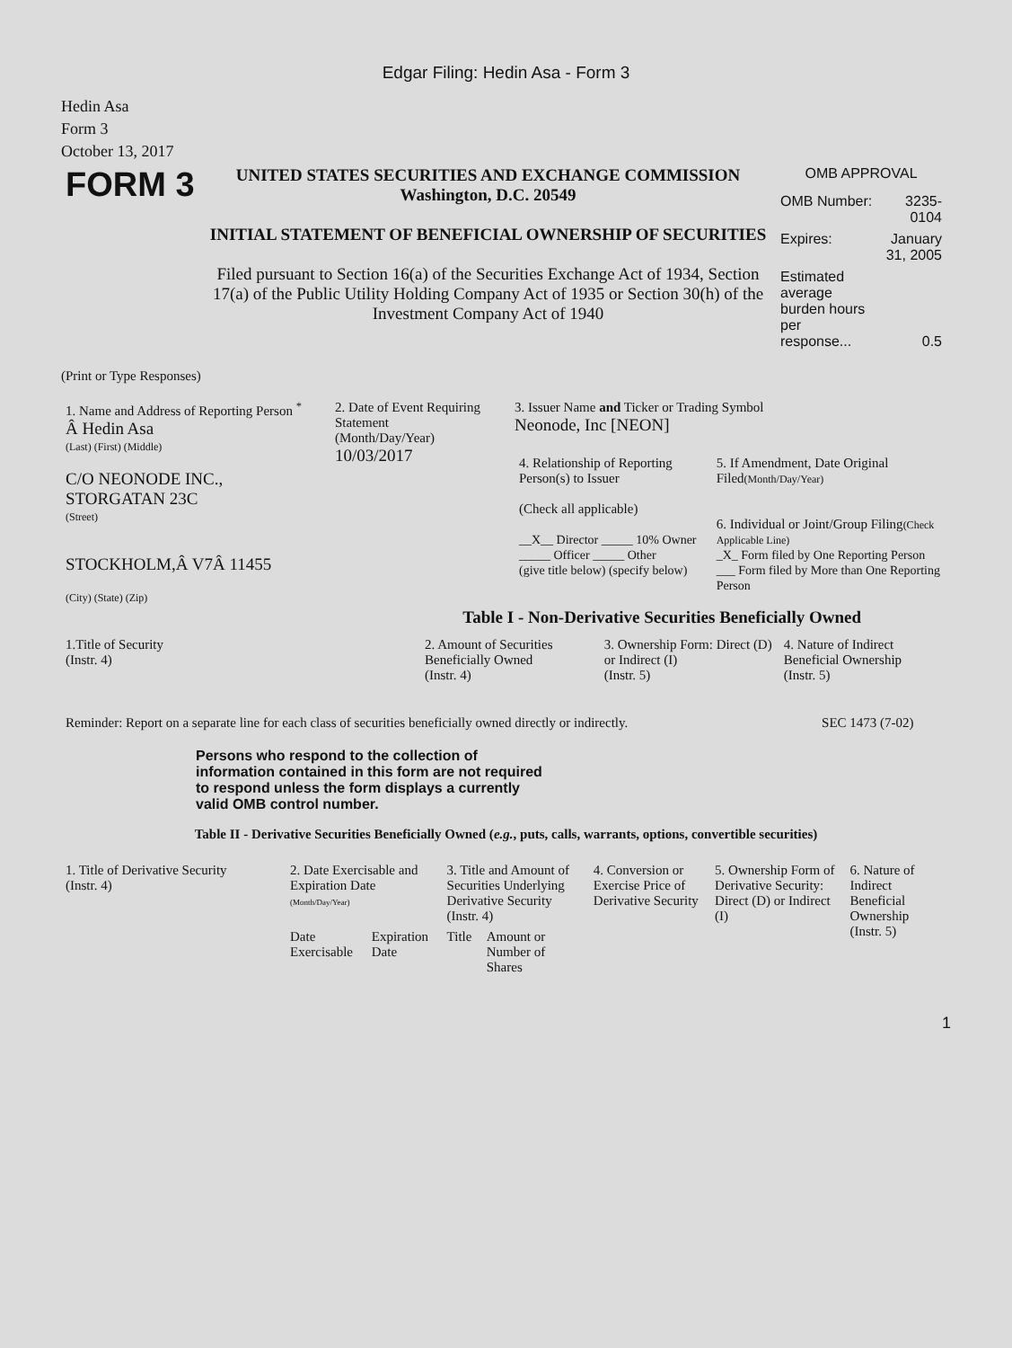Edgar Filing: Hedin Asa - Form 3
Hedin Asa
Form 3
October 13, 2017
| FORM 3 | UNITED STATES SECURITIES AND EXCHANGE COMMISSION Washington, D.C. 20549 INITIAL STATEMENT OF BENEFICIAL OWNERSHIP OF SECURITIES Filed pursuant to Section 16(a) of the Securities Exchange Act of 1934, Section 17(a) of the Public Utility Holding Company Act of 1935 or Section 30(h) of the Investment Company Act of 1940 | OMB APPROVAL / OMB Number: / 3235-0104 / / Expires: / January 31, 2005 / / Estimated average burden hours per response... / 0.5 / |
(Print or Type Responses)
| 1. Name and Address of Reporting Person <sup>*</sup> Â Hedin Asa (Last) (First) (Middle) C/O NEONODE INC., STORGATAN 23C (Street) STOCKHOLM,Â V7Â 11455 (City) (State) (Zip) | 2. Date of Event Requiring Statement (Month/Day/Year) 10/03/2017 | 3. Issuer Name and Ticker or Trading Symbol Neonode, Inc [NEON] / 4. Relationship of Reporting Person(s) to Issuer (Check all applicable) __X__ Director _____ 10% Owner _____ Officer _____ Other (give title below) (specify below) / 5. If Amendment, Date Original Filed (Month/Day/Year) 6. Individual or Joint/Group Filing (Check Applicable Line) _X_ Form filed by One Reporting Person ___ Form filed by More than One Reporting Person / |
Table I - Non-Derivative Securities Beneficially Owned
| 1.Title of Security (Instr. 4) | 2. Amount of Securities Beneficially Owned (Instr. 4) | 3. Ownership Form: Direct (D) or Indirect (I) (Instr. 5) | 4. Nature of Indirect Beneficial Ownership (Instr. 5) |
| --- | --- | --- | --- |
| Reminder: Report on a separate line for each class of securities beneficially owned directly or indirectly. | SEC 1473 (7-02) |
Persons who respond to the collection of information contained in this form are not required to respond unless the form displays a currently valid OMB control number.
Table II - Derivative Securities Beneficially Owned (e.g., puts, calls, warrants, options, convertible securities)
| 1. Title of Derivative Security (Instr. 4) | 2. Date Exercisable and Expiration Date (Month/Day/Year) | | 3. Title and Amount of Securities Underlying Derivative Security (Instr. 4) | | 4. Conversion or Exercise Price of Derivative Security | 5. Ownership Form of Derivative Security: Direct (D) or Indirect (I) | 6. Nature of Indirect Beneficial Ownership (Instr. 5) |
| --- | --- | --- | --- | --- | --- | --- | --- |
| | Date Exercisable | Expiration Date | Title | Amount or Number of Shares | | | |
1